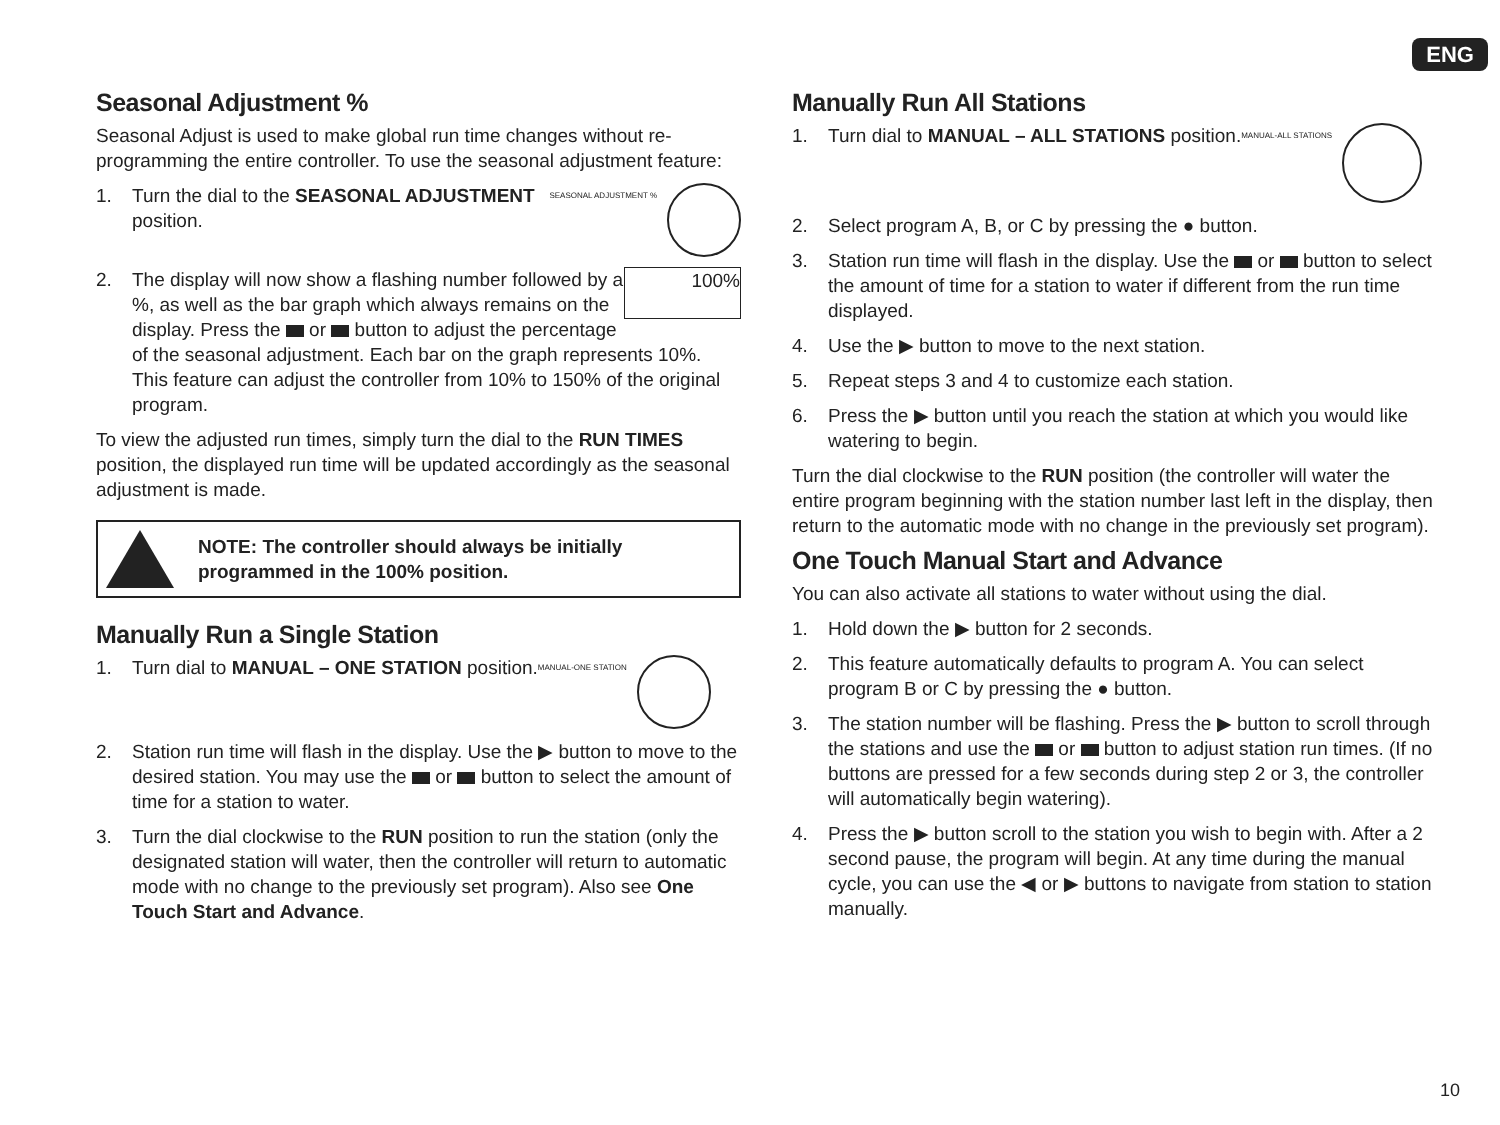ENG
Seasonal Adjustment %
Seasonal Adjust is used to make global run time changes without re-programming the entire controller. To use the seasonal adjustment feature:
1. SEASONAL ADJUSTMENT % Turn the dial to the SEASONAL ADJUSTMENT position.
2. 100% The display will now show a flashing number followed by a %, as well as the bar graph which always remains on the display. Press the or button to adjust the percentage of the seasonal adjustment. Each bar on the graph represents 10%. This feature can adjust the controller from 10% to 150% of the original program.
To view the adjusted run times, simply turn the dial to the RUN TIMES position, the displayed run time will be updated accordingly as the seasonal adjustment is made.
NOTE: The controller should always be initially programmed in the 100% position.
Manually Run a Single Station
1. MANUAL-ONE STATION Turn dial to MANUAL – ONE STATION position.
2. Station run time will flash in the display. Use the ▶ button to move to the desired station. You may use the or button to select the amount of time for a station to water.
3. Turn the dial clockwise to the RUN position to run the station (only the designated station will water, then the controller will return to automatic mode with no change to the previously set program). Also see One Touch Start and Advance.
Manually Run All Stations
1. MANUAL-ALL STATIONS Turn dial to MANUAL – ALL STATIONS position.
2. Select program A, B, or C by pressing the ● button.
3. Station run time will flash in the display. Use the or button to select the amount of time for a station to water if different from the run time displayed.
4. Use the ▶ button to move to the next station.
5. Repeat steps 3 and 4 to customize each station.
6. Press the ▶ button until you reach the station at which you would like watering to begin.
Turn the dial clockwise to the RUN position (the controller will water the entire program beginning with the station number last left in the display, then return to the automatic mode with no change in the previously set program).
One Touch Manual Start and Advance
You can also activate all stations to water without using the dial.
1. Hold down the ▶ button for 2 seconds.
2. This feature automatically defaults to program A. You can select program B or C by pressing the ● button.
3. The station number will be flashing. Press the ▶ button to scroll through the stations and use the or button to adjust station run times. (If no buttons are pressed for a few seconds during step 2 or 3, the controller will automatically begin watering).
4. Press the ▶ button scroll to the station you wish to begin with. After a 2 second pause, the program will begin. At any time during the manual cycle, you can use the ◀ or ▶ buttons to navigate from station to station manually.
10